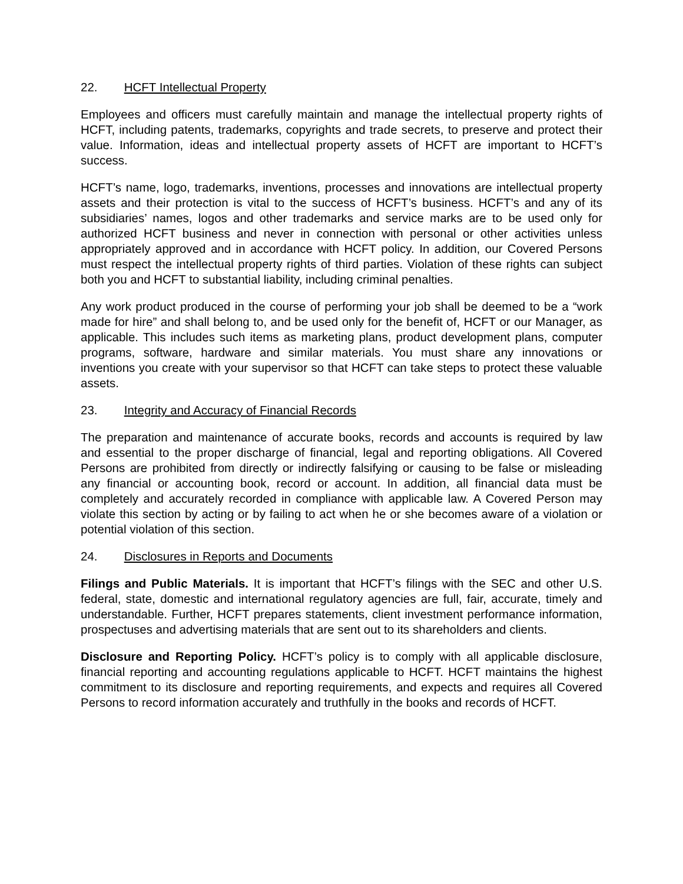22. HCFT Intellectual Property
Employees and officers must carefully maintain and manage the intellectual property rights of HCFT, including patents, trademarks, copyrights and trade secrets, to preserve and protect their value. Information, ideas and intellectual property assets of HCFT are important to HCFT’s success.
HCFT’s name, logo, trademarks, inventions, processes and innovations are intellectual property assets and their protection is vital to the success of HCFT’s business. HCFT’s and any of its subsidiaries’ names, logos and other trademarks and service marks are to be used only for authorized HCFT business and never in connection with personal or other activities unless appropriately approved and in accordance with HCFT policy. In addition, our Covered Persons must respect the intellectual property rights of third parties. Violation of these rights can subject both you and HCFT to substantial liability, including criminal penalties.
Any work product produced in the course of performing your job shall be deemed to be a “work made for hire” and shall belong to, and be used only for the benefit of, HCFT or our Manager, as applicable. This includes such items as marketing plans, product development plans, computer programs, software, hardware and similar materials. You must share any innovations or inventions you create with your supervisor so that HCFT can take steps to protect these valuable assets.
23. Integrity and Accuracy of Financial Records
The preparation and maintenance of accurate books, records and accounts is required by law and essential to the proper discharge of financial, legal and reporting obligations. All Covered Persons are prohibited from directly or indirectly falsifying or causing to be false or misleading any financial or accounting book, record or account. In addition, all financial data must be completely and accurately recorded in compliance with applicable law. A Covered Person may violate this section by acting or by failing to act when he or she becomes aware of a violation or potential violation of this section.
24. Disclosures in Reports and Documents
Filings and Public Materials. It is important that HCFT’s filings with the SEC and other U.S. federal, state, domestic and international regulatory agencies are full, fair, accurate, timely and understandable. Further, HCFT prepares statements, client investment performance information, prospectuses and advertising materials that are sent out to its shareholders and clients.
Disclosure and Reporting Policy. HCFT’s policy is to comply with all applicable disclosure, financial reporting and accounting regulations applicable to HCFT. HCFT maintains the highest commitment to its disclosure and reporting requirements, and expects and requires all Covered Persons to record information accurately and truthfully in the books and records of HCFT.